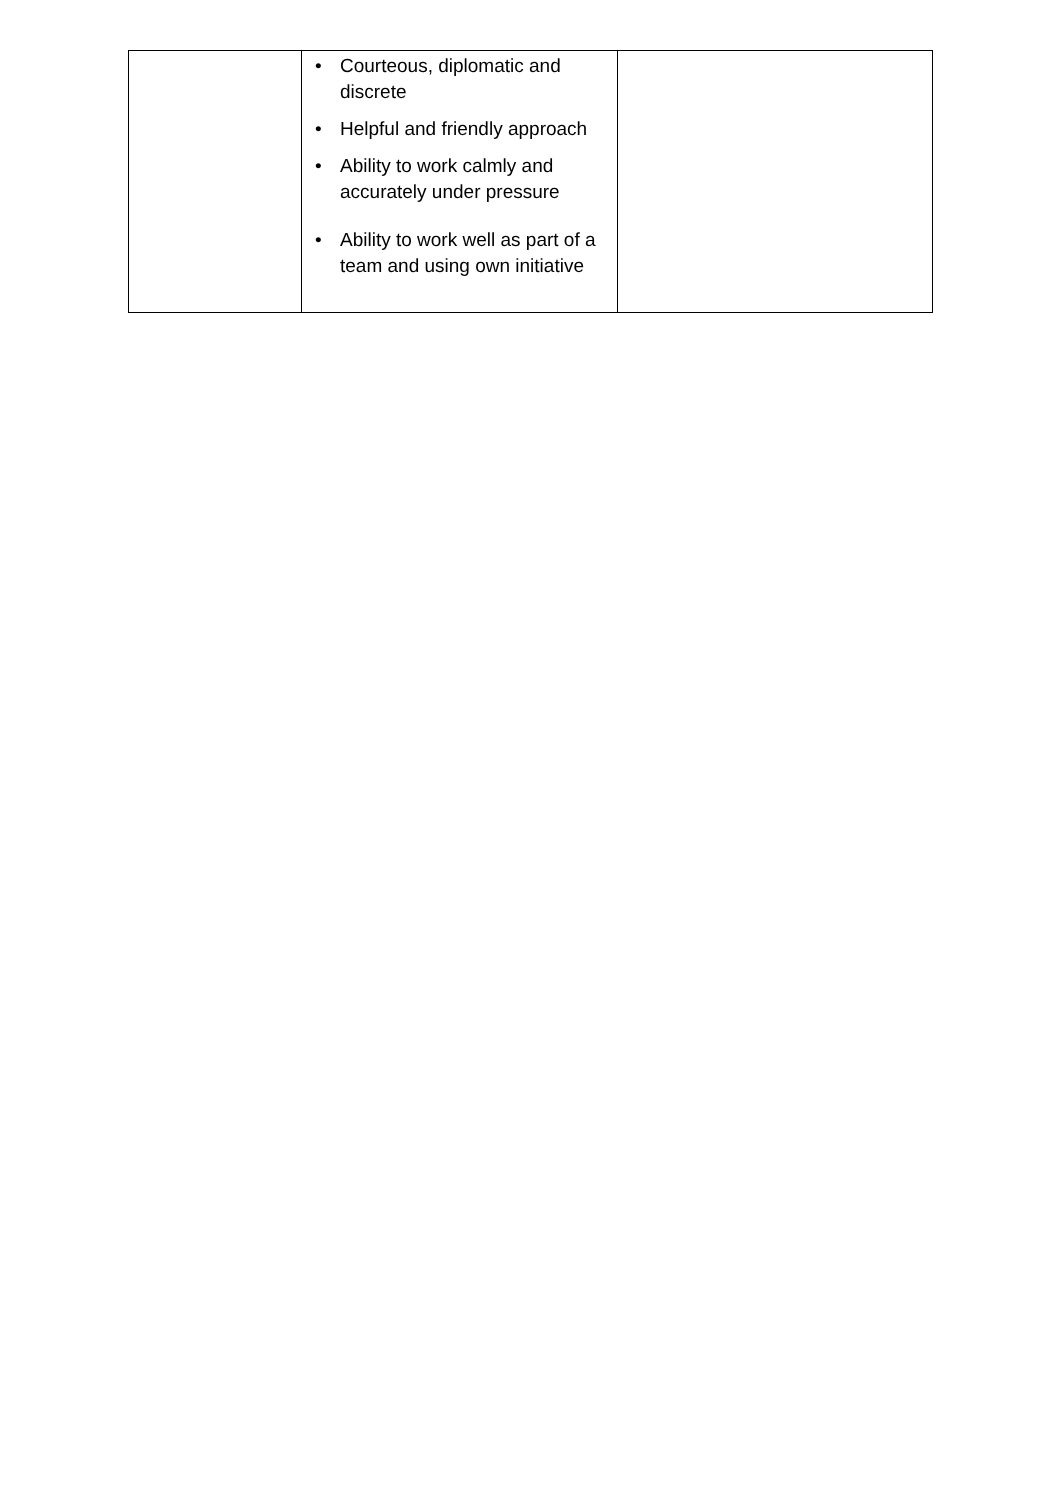| | • Courteous, diplomatic and discrete • Helpful and friendly approach • Ability to work calmly and accurately under pressure • Ability to work well as part of a team and using own initiative | |